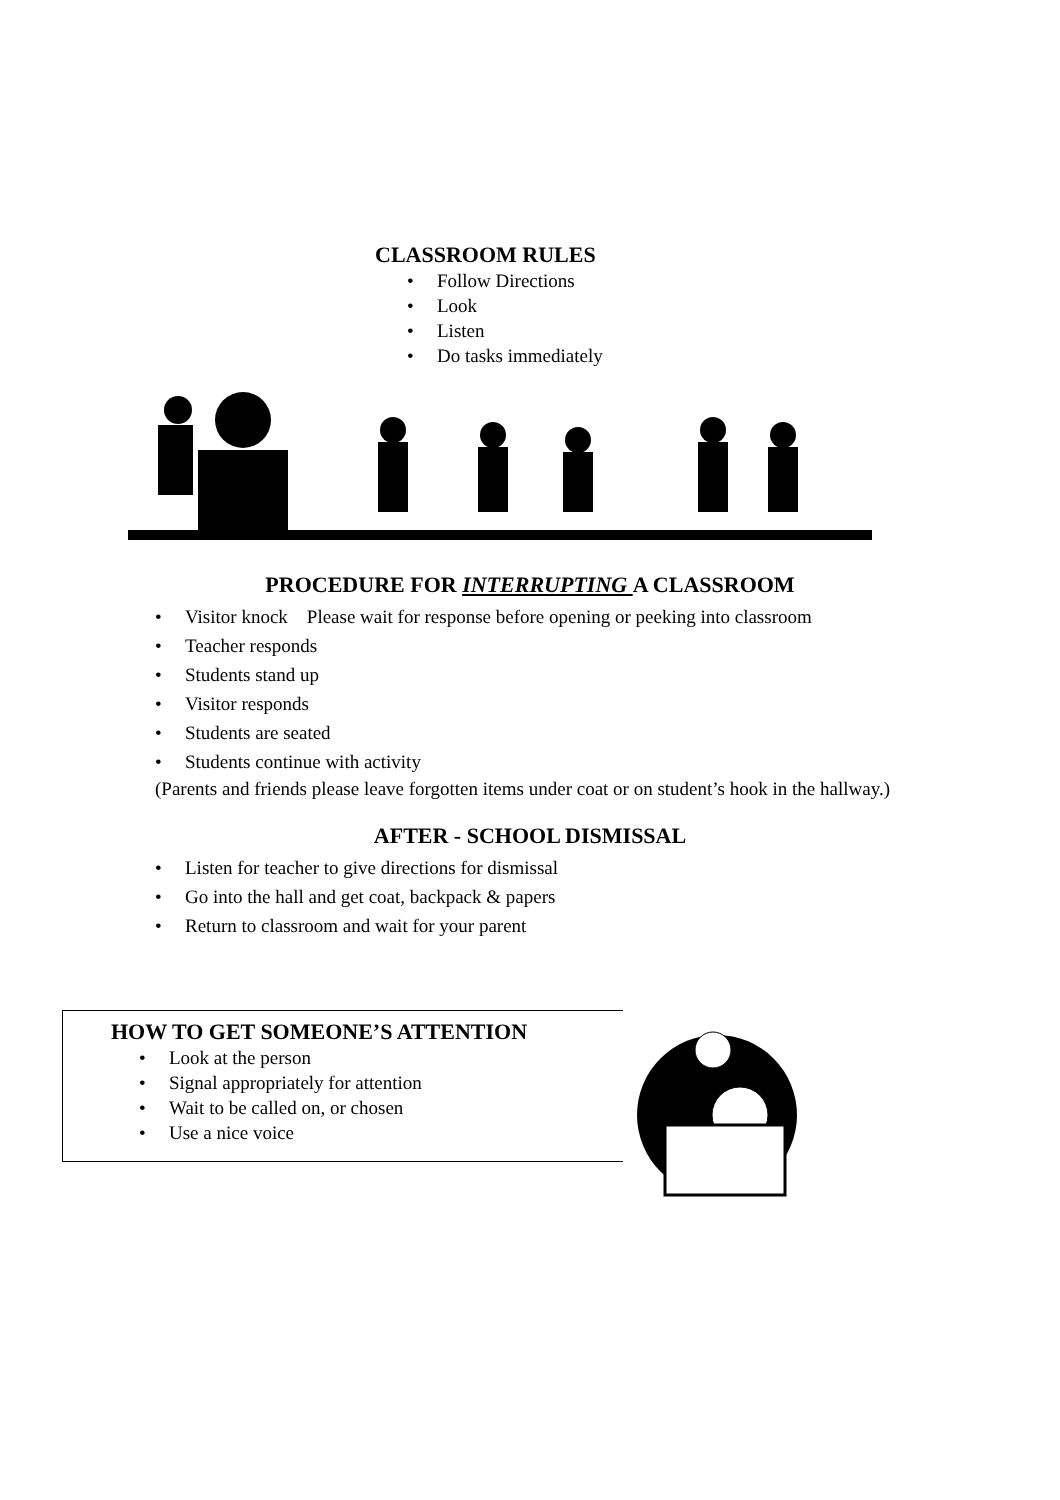CLASSROOM RULES
• Follow Directions
• Look
• Listen
• Do tasks immediately
PROCEDURE FOR INTERRUPTING A CLASSROOM
• Visitor knock Please wait for response before opening or peeking into classroom
• Teacher responds
• Students stand up
• Visitor responds
• Students are seated
• Students continue with activity
(Parents and friends please leave forgotten items under coat or on student’s hook in the hallway.)
AFTER - SCHOOL DISMISSAL
• Listen for teacher to give directions for dismissal
• Go into the hall and get coat, backpack & papers
• Return to classroom and wait for your parent
HOW TO GET SOMEONE’S ATTENTION
• Look at the person
• Signal appropriately for attention
• Wait to be called on, or chosen
• Use a nice voice